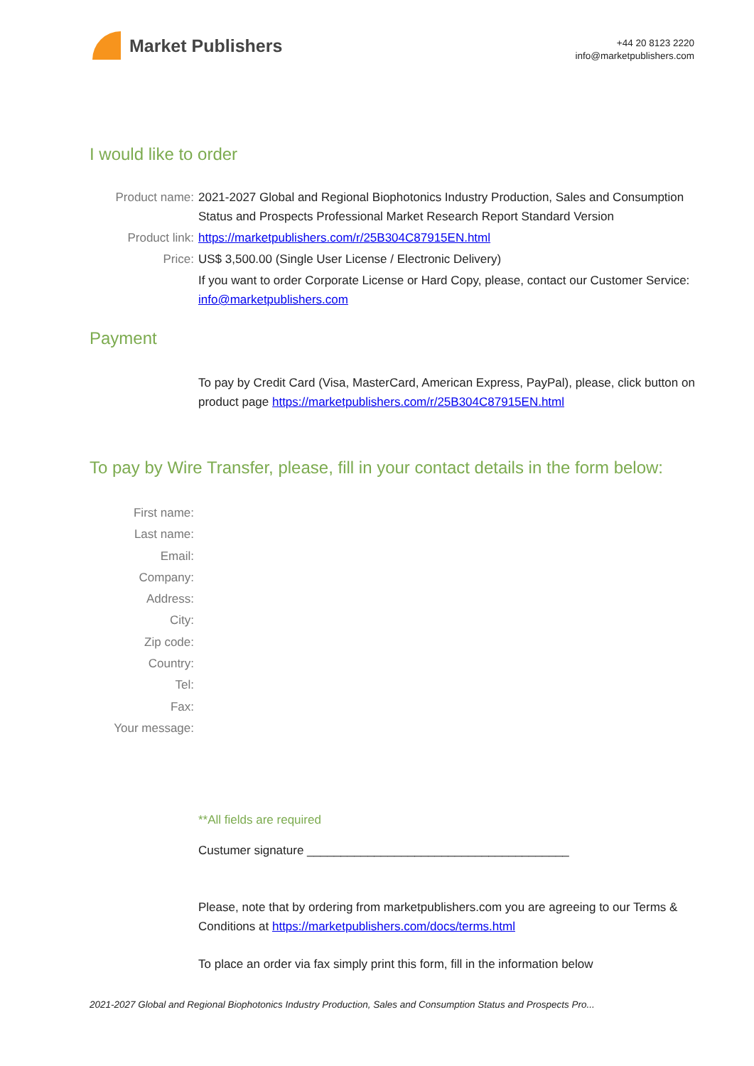Market Publishers
+44 20 8123 2220
info@marketpublishers.com
I would like to order
Product name: 2021-2027 Global and Regional Biophotonics Industry Production, Sales and Consumption Status and Prospects Professional Market Research Report Standard Version
Product link: https://marketpublishers.com/r/25B304C87915EN.html
Price: US$ 3,500.00 (Single User License / Electronic Delivery)
If you want to order Corporate License or Hard Copy, please, contact our Customer Service:
info@marketpublishers.com
Payment
To pay by Credit Card (Visa, MasterCard, American Express, PayPal), please, click button on product page https://marketpublishers.com/r/25B304C87915EN.html
To pay by Wire Transfer, please, fill in your contact details in the form below:
First name:
Last name:
Email:
Company:
Address:
City:
Zip code:
Country:
Tel:
Fax:
Your message:
**All fields are required
Custumer signature _______________________________________
Please, note that by ordering from marketpublishers.com you are agreeing to our Terms & Conditions at https://marketpublishers.com/docs/terms.html
To place an order via fax simply print this form, fill in the information below
2021-2027 Global and Regional Biophotonics Industry Production, Sales and Consumption Status and Prospects Pro...